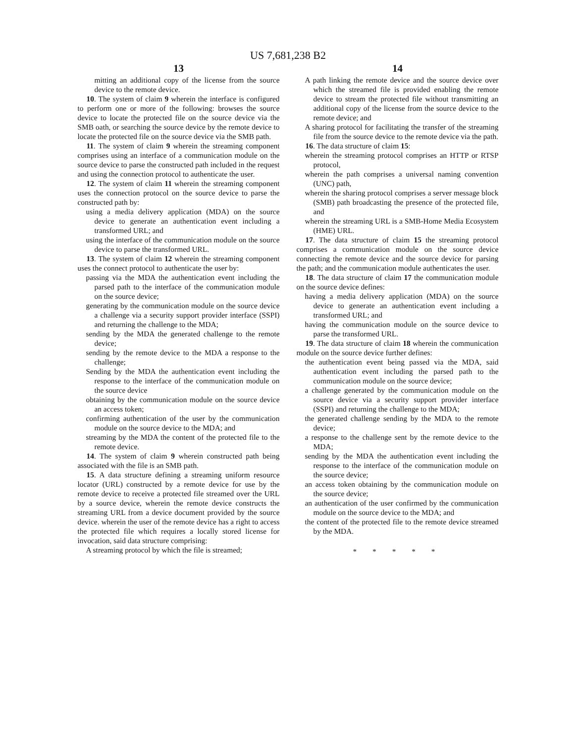US 7,681,238 B2
13
mitting an additional copy of the license from the source device to the remote device.
10. The system of claim 9 wherein the interface is configured to perform one or more of the following: browses the source device to locate the protected file on the source device via the SMB oath, or searching the source device by the remote device to locate the protected file on the source device via the SMB path.
11. The system of claim 9 wherein the streaming component comprises using an interface of a communication module on the source device to parse the constructed path included in the request and using the connection protocol to authenticate the user.
12. The system of claim 11 wherein the streaming component uses the connection protocol on the source device to parse the constructed path by:
using a media delivery application (MDA) on the source device to generate an authentication event including a transformed URL; and
using the interface of the communication module on the source device to parse the transformed URL.
13. The system of claim 12 wherein the streaming component uses the connect protocol to authenticate the user by:
passing via the MDA the authentication event including the parsed path to the interface of the communication module on the source device;
generating by the communication module on the source device a challenge via a security support provider interface (SSPI) and returning the challenge to the MDA;
sending by the MDA the generated challenge to the remote device;
sending by the remote device to the MDA a response to the challenge;
Sending by the MDA the authentication event including the response to the interface of the communication module on the source device
obtaining by the communication module on the source device an access token;
confirming authentication of the user by the communication module on the source device to the MDA; and
streaming by the MDA the content of the protected file to the remote device.
14. The system of claim 9 wherein constructed path being associated with the file is an SMB path.
15. A data structure defining a streaming uniform resource locator (URL) constructed by a remote device for use by the remote device to receive a protected file streamed over the URL by a source device, wherein the remote device constructs the streaming URL from a device document provided by the source device. wherein the user of the remote device has a right to access the protected file which requires a locally stored license for invocation, said data structure comprising:
A streaming protocol by which the file is streamed;
14
A path linking the remote device and the source device over which the streamed file is provided enabling the remote device to stream the protected file without transmitting an additional copy of the license from the source device to the remote device; and
A sharing protocol for facilitating the transfer of the streaming file from the source device to the remote device via the path.
16. The data structure of claim 15:
wherein the streaming protocol comprises an HTTP or RTSP protocol,
wherein the path comprises a universal naming convention (UNC) path,
wherein the sharing protocol comprises a server message block (SMB) path broadcasting the presence of the protected file, and
wherein the streaming URL is a SMB-Home Media Ecosystem (HME) URL.
17. The data structure of claim 15 the streaming protocol comprises a communication module on the source device connecting the remote device and the source device for parsing the path; and the communication module authenticates the user.
18. The data structure of claim 17 the communication module on the source device defines:
having a media delivery application (MDA) on the source device to generate an authentication event including a transformed URL; and
having the communication module on the source device to parse the transformed URL.
19. The data structure of claim 18 wherein the communication module on the source device further defines:
the authentication event being passed via the MDA, said authentication event including the parsed path to the communication module on the source device;
a challenge generated by the communication module on the source device via a security support provider interface (SSPI) and returning the challenge to the MDA;
the generated challenge sending by the MDA to the remote device;
a response to the challenge sent by the remote device to the MDA;
sending by the MDA the authentication event including the response to the interface of the communication module on the source device;
an access token obtaining by the communication module on the source device;
an authentication of the user confirmed by the communication module on the source device to the MDA; and
the content of the protected file to the remote device streamed by the MDA.
* * * * *